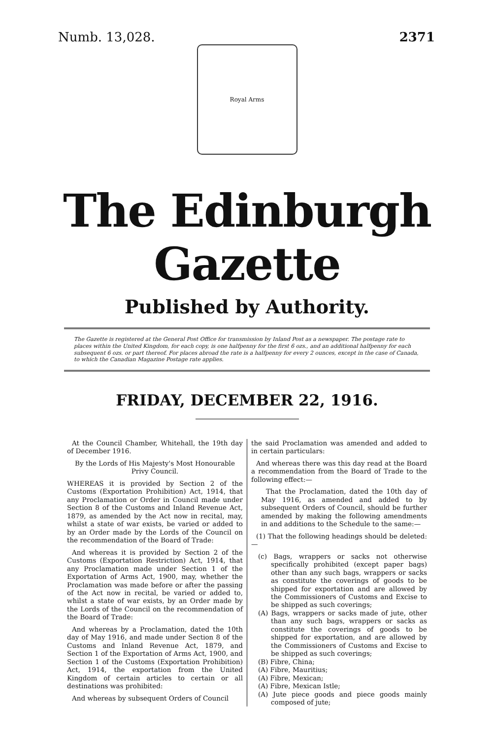Numb. 13,028. 2371
Royal Arms
The Edinburgh Gazette
Published by Authority.
The Gazette is registered at the General Post Office for transmission by Inland Post as a newspaper. The postage rate to places within the United Kingdom, for each copy, is one halfpenny for the first 6 ozs., and an additional halfpenny for each subsequent 6 ozs. or part thereof. For places abroad the rate is a halfpenny for every 2 ounces, except in the case of Canada, to which the Canadian Magazine Postage rate applies.
FRIDAY, DECEMBER 22, 1916.
At the Council Chamber, Whitehall, the 19th day of December 1916.
By the Lords of His Majesty's Most Honourable Privy Council.
WHEREAS it is provided by Section 2 of the Customs (Exportation Prohibition) Act, 1914, that any Proclamation or Order in Council made under Section 8 of the Customs and Inland Revenue Act, 1879, as amended by the Act now in recital, may, whilst a state of war exists, be varied or added to by an Order made by the Lords of the Council on the recommendation of the Board of Trade:
And whereas it is provided by Section 2 of the Customs (Exportation Restriction) Act, 1914, that any Proclamation made under Section 1 of the Exportation of Arms Act, 1900, may, whether the Proclamation was made before or after the passing of the Act now in recital, be varied or added to, whilst a state of war exists, by an Order made by the Lords of the Council on the recommendation of the Board of Trade:
And whereas by a Proclamation, dated the 10th day of May 1916, and made under Section 8 of the Customs and Inland Revenue Act, 1879, and Section 1 of the Exportation of Arms Act, 1900, and Section 1 of the Customs (Exportation Prohibition) Act, 1914, the exportation from the United Kingdom of certain articles to certain or all destinations was prohibited:
And whereas by subsequent Orders of Council
the said Proclamation was amended and added to in certain particulars:
And whereas there was this day read at the Board a recommendation from the Board of Trade to the following effect:—
That the Proclamation, dated the 10th day of May 1916, as amended and added to by subsequent Orders of Council, should be further amended by making the following amendments in and additions to the Schedule to the same:—
(1) That the following headings should be deleted:—
(c) Bags, wrappers or sacks not otherwise specifically prohibited (except paper bags) other than any such bags, wrappers or sacks as constitute the coverings of goods to be shipped for exportation and are allowed by the Commissioners of Customs and Excise to be shipped as such coverings;
(A) Bags, wrappers or sacks made of jute, other than any such bags, wrappers or sacks as constitute the coverings of goods to be shipped for exportation, and are allowed by the Commissioners of Customs and Excise to be shipped as such coverings;
(B) Fibre, China;
(A) Fibre, Mauritius;
(A) Fibre, Mexican;
(A) Fibre, Mexican Istle;
(A) Jute piece goods and piece goods mainly composed of jute;